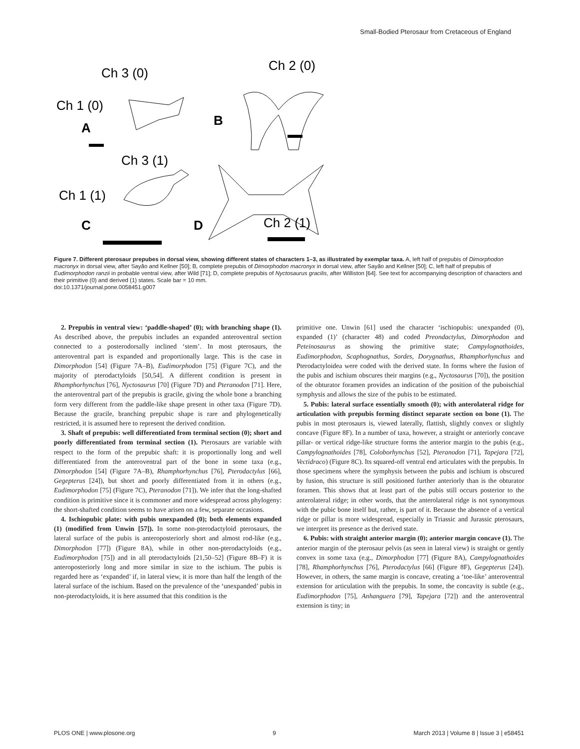Small-Bodied Pterosaur from Cretaceous of England
Ch 3 (0)
Ch 1 (0)
A
Ch 2 (0)
B
Ch 3 (1)
Ch 1 (1)
C
D
Ch 2 (1)
Figure 7. Different pterosaur prepubes in dorsal view, showing different states of characters 1–3, as illustrated by exemplar taxa. A, left half of prepubis of Dimorphodon macronyx in dorsal view, after Sayão and Kellner [50]; B, complete prepubis of Dimorphodon macronyx in dorsal view, after Sayão and Kellner [50]; C, left half of prepubis of Eudimorphodon ranzii in probable ventral view, after Wild [71]; D, complete prepubis of Nyctosaurus gracilis, after Williston [64]. See text for accompanying description of characters and their primitive (0) and derived (1) states. Scale bar = 10 mm.
doi:10.1371/journal.pone.0058451.g007
2. Prepubis in ventral view: ‘paddle-shaped’ (0); with branching shape (1). As described above, the prepubis includes an expanded anteroventral section connected to a posterodorsally inclined ‘stem’. In most pterosaurs, the anteroventral part is expanded and proportionally large. This is the case in Dimorphodon [54] (Figure 7A–B), Eudimorphodon [75] (Figure 7C), and the majority of pterodactyloids [50,54]. A different condition is present in Rhamphorhynchus [76], Nyctosaurus [70] (Figure 7D) and Pteranodon [71]. Here, the anteroventral part of the prepubis is gracile, giving the whole bone a branching form very different from the paddle-like shape present in other taxa (Figure 7D). Because the gracile, branching prepubic shape is rare and phylogenetically restricted, it is assumed here to represent the derived condition.
3. Shaft of prepubis: well differentiated from terminal section (0); short and poorly differentiated from terminal section (1). Pterosaurs are variable with respect to the form of the prepubic shaft: it is proportionally long and well differentiated from the anteroventral part of the bone in some taxa (e.g., Dimorphodon [54] (Figure 7A–B), Rhamphorhynchus [76], Pterodactylus [66], Gegepterus [24]), but short and poorly differentiated from it in others (e.g., Eudimorphodon [75] (Figure 7C), Pteranodon [71]). We infer that the long-shafted condition is primitive since it is commoner and more widespread across phylogeny: the short-shafted condition seems to have arisen on a few, separate occasions.
4. Ischiopubic plate: with pubis unexpanded (0); both elements expanded (1) (modified from Unwin [57]). In some non-pterodactyloid pterosaurs, the lateral surface of the pubis is anteroposteriorly short and almost rod-like (e.g., Dimorphodon [77]) (Figure 8A), while in other non-pterodactyloids (e.g., Eudimorphodon [75]) and in all pterodactyloids [21,50–52] (Figure 8B–F) it is anteroposteriorly long and more similar in size to the ischium. The pubis is regarded here as ‘expanded’ if, in lateral view, it is more than half the length of the lateral surface of the ischium. Based on the prevalence of the ‘unexpanded’ pubis in non-pterodactyloids, it is here assumed that this condition is the
primitive one. Unwin [61] used the character ‘ischiopubis: unexpanded (0), expanded (1)’ (character 48) and coded Preondactylus, Dimorphodon and Peteinosaurus as showing the primitive state; Campylognathoides, Eudimorphodon, Scaphognathus, Sordes, Dorygnathus, Rhamphorhynchus and Pterodactyloidea were coded with the derived state. In forms where the fusion of the pubis and ischium obscures their margins (e.g., Nyctosaurus [70]), the position of the obturator foramen provides an indication of the position of the puboischial symphysis and allows the size of the pubis to be estimated.
5. Pubis: lateral surface essentially smooth (0); with anterolateral ridge for articulation with prepubis forming distinct separate section on bone (1). The pubis in most pterosaurs is, viewed laterally, flattish, slightly convex or slightly concave (Figure 8F). In a number of taxa, however, a straight or anteriorly concave pillar- or vertical ridge-like structure forms the anterior margin to the pubis (e.g., Campylognathoides [78], Coloborhynchus [52], Pteranodon [71], Tapejara [72], Vectidraco) (Figure 8C). Its squared-off ventral end articulates with the prepubis. In those specimens where the symphysis between the pubis and ischium is obscured by fusion, this structure is still positioned further anteriorly than is the obturator foramen. This shows that at least part of the pubis still occurs posterior to the anterolateral ridge; in other words, that the anterolateral ridge is not synonymous with the pubic bone itself but, rather, is part of it. Because the absence of a vertical ridge or pillar is more widespread, especially in Triassic and Jurassic pterosaurs, we interpret its presence as the derived state.
6. Pubis: with straight anterior margin (0); anterior margin concave (1). The anterior margin of the pterosaur pelvis (as seen in lateral view) is straight or gently convex in some taxa (e.g., Dimorphodon [77] (Figure 8A), Campylognathoides [78], Rhamphorhynchus [76], Pterodactylus [66] (Figure 8F), Gegepterus [24]). However, in others, the same margin is concave, creating a ‘toe-like’ anteroventral extension for articulation with the prepubis. In some, the concavity is subtle (e.g., Eudimorphodon [75], Anhanguera [79], Tapejara [72]) and the anteroventral extension is tiny; in
PLOS ONE | www.plosone.org 9 March 2013 | Volume 8 | Issue 3 | e58451